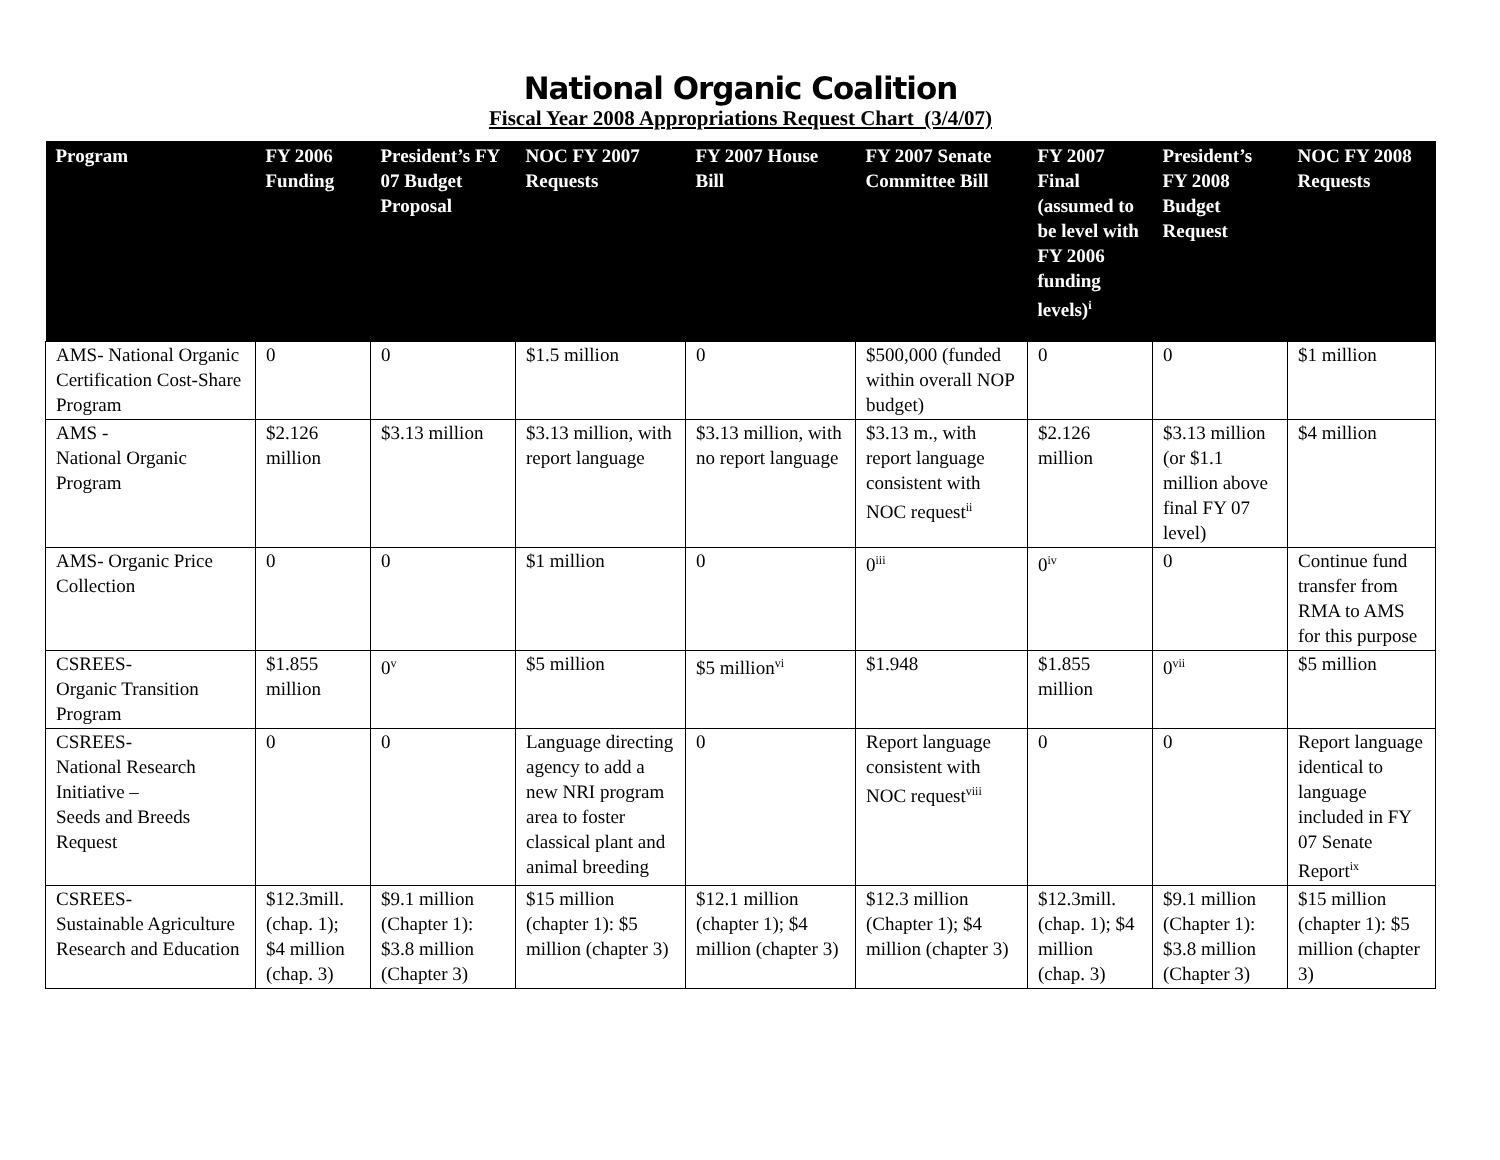National Organic Coalition
Fiscal Year 2008 Appropriations Request Chart (3/4/07)
| Program | FY 2006 Funding | President’s FY 07 Budget Proposal | NOC FY 2007 Requests | FY 2007 House Bill | FY 2007 Senate Committee Bill | FY 2007 Final (assumed to be level with FY 2006 funding levels)<sup>i</sup> | President’s FY 2008 Budget Request | NOC FY 2008 Requests |
| --- | --- | --- | --- | --- | --- | --- | --- | --- |
| AMS- National Organic Certification Cost-Share Program | 0 | 0 | $1.5 million | 0 | $500,000 (funded within overall NOP budget) | 0 | 0 | $1 million |
| AMS - National Organic Program | $2.126 million | $3.13 million | $3.13 million, with report language | $3.13 million, with no report language | $3.13 m., with report language consistent with NOC request<sup>ii</sup> | $2.126 million | $3.13 million (or $1.1 million above final FY 07 level) | $4 million |
| AMS- Organic Price Collection | 0 | 0 | $1 million | 0 | 0<sup>iii</sup> | 0<sup>iv</sup> | 0 | Continue fund transfer from RMA to AMS for this purpose |
| CSREES- Organic Transition Program | $1.855 million | 0<sup>v</sup> | $5 million | $5 million<sup>vi</sup> | $1.948 | $1.855 million | 0<sup>vii</sup> | $5 million |
| CSREES- National Research Initiative – Seeds and Breeds Request | 0 | 0 | Language directing agency to add a new NRI program area to foster classical plant and animal breeding | 0 | Report language consistent with NOC request<sup>viii</sup> | 0 | 0 | Report language identical to language included in FY 07 Senate Report<sup>ix</sup> |
| CSREES- Sustainable Agriculture Research and Education | $12.3mill. (chap. 1); $4 million (chap. 3) | $9.1 million (Chapter 1): $3.8 million (Chapter 3) | $15 million (chapter 1): $5 million (chapter 3) | $12.1 million (chapter 1); $4 million (chapter 3) | $12.3 million (Chapter 1); $4 million (chapter 3) | $12.3mill. (chap. 1); $4 million (chap. 3) | $9.1 million (Chapter 1): $3.8 million (Chapter 3) | $15 million (chapter 1): $5 million (chapter 3) |